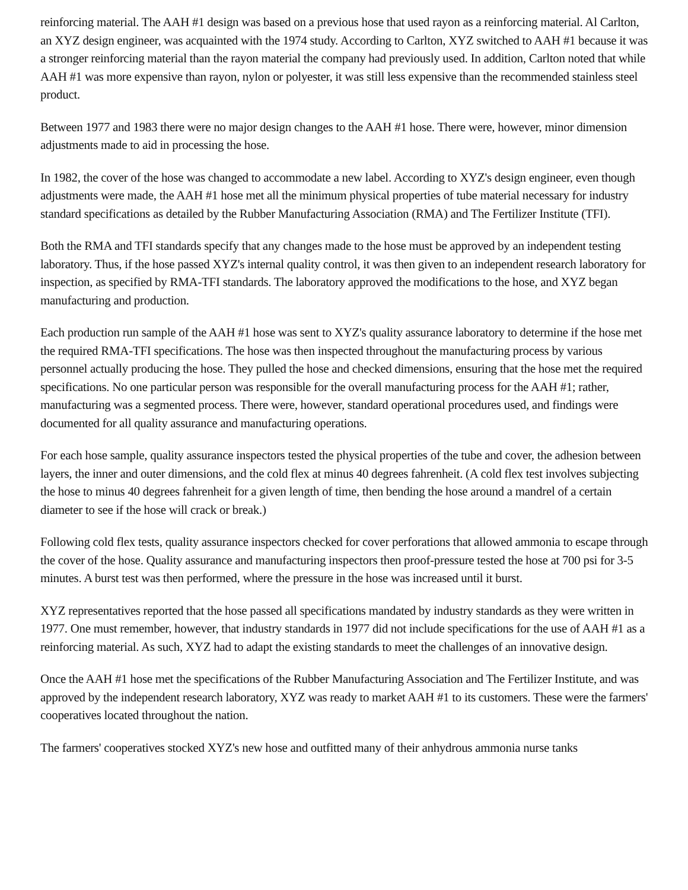reinforcing material. The AAH #1 design was based on a previous hose that used rayon as a reinforcing material. Al Carlton, an XYZ design engineer, was acquainted with the 1974 study. According to Carlton, XYZ switched to AAH #1 because it was a stronger reinforcing material than the rayon material the company had previously used. In addition, Carlton noted that while AAH #1 was more expensive than rayon, nylon or polyester, it was still less expensive than the recommended stainless steel product.
Between 1977 and 1983 there were no major design changes to the AAH #1 hose. There were, however, minor dimension adjustments made to aid in processing the hose.
In 1982, the cover of the hose was changed to accommodate a new label. According to XYZ's design engineer, even though adjustments were made, the AAH #1 hose met all the minimum physical properties of tube material necessary for industry standard specifications as detailed by the Rubber Manufacturing Association (RMA) and The Fertilizer Institute (TFI).
Both the RMA and TFI standards specify that any changes made to the hose must be approved by an independent testing laboratory. Thus, if the hose passed XYZ's internal quality control, it was then given to an independent research laboratory for inspection, as specified by RMA-TFI standards. The laboratory approved the modifications to the hose, and XYZ began manufacturing and production.
Each production run sample of the AAH #1 hose was sent to XYZ's quality assurance laboratory to determine if the hose met the required RMA-TFI specifications. The hose was then inspected throughout the manufacturing process by various personnel actually producing the hose. They pulled the hose and checked dimensions, ensuring that the hose met the required specifications. No one particular person was responsible for the overall manufacturing process for the AAH #1; rather, manufacturing was a segmented process. There were, however, standard operational procedures used, and findings were documented for all quality assurance and manufacturing operations.
For each hose sample, quality assurance inspectors tested the physical properties of the tube and cover, the adhesion between layers, the inner and outer dimensions, and the cold flex at minus 40 degrees fahrenheit. (A cold flex test involves subjecting the hose to minus 40 degrees fahrenheit for a given length of time, then bending the hose around a mandrel of a certain diameter to see if the hose will crack or break.)
Following cold flex tests, quality assurance inspectors checked for cover perforations that allowed ammonia to escape through the cover of the hose. Quality assurance and manufacturing inspectors then proof-pressure tested the hose at 700 psi for 3-5 minutes. A burst test was then performed, where the pressure in the hose was increased until it burst.
XYZ representatives reported that the hose passed all specifications mandated by industry standards as they were written in 1977. One must remember, however, that industry standards in 1977 did not include specifications for the use of AAH #1 as a reinforcing material. As such, XYZ had to adapt the existing standards to meet the challenges of an innovative design.
Once the AAH #1 hose met the specifications of the Rubber Manufacturing Association and The Fertilizer Institute, and was approved by the independent research laboratory, XYZ was ready to market AAH #1 to its customers. These were the farmers' cooperatives located throughout the nation.
The farmers' cooperatives stocked XYZ's new hose and outfitted many of their anhydrous ammonia nurse tanks